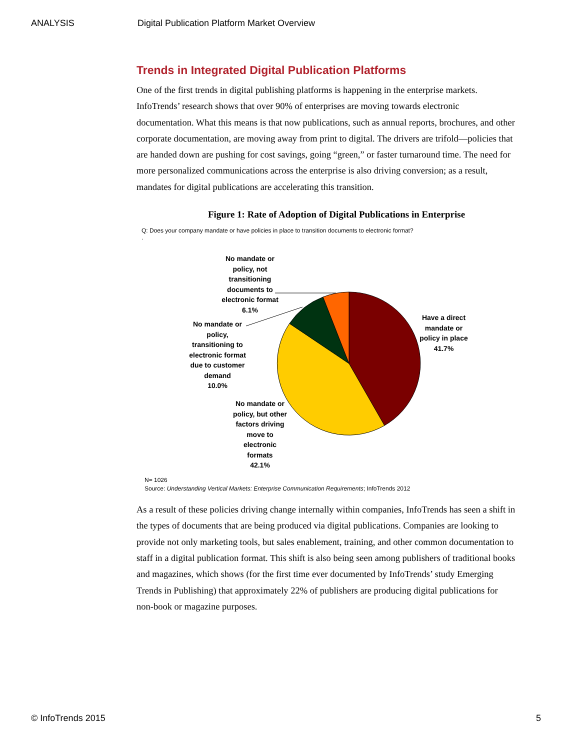ANALYSIS Digital Publication Platform Market Overview
Trends in Integrated Digital Publication Platforms
One of the first trends in digital publishing platforms is happening in the enterprise markets. InfoTrends’ research shows that over 90% of enterprises are moving towards electronic documentation. What this means is that now publications, such as annual reports, brochures, and other corporate documentation, are moving away from print to digital. The drivers are trifold—policies that are handed down are pushing for cost savings, going “green,” or faster turnaround time. The need for more personalized communications across the enterprise is also driving conversion; as a result, mandates for digital publications are accelerating this transition.
Figure 1: Rate of Adoption of Digital Publications in Enterprise
Q: Does your company mandate or have policies in place to transition documents to electronic format?
.
No mandate or policy, not transitioning documents to electronic format
6.1%
Have a direct mandate or policy in place
41.7%
No mandate or policy, transitioning to electronic format due to customer demand
10.0%
No mandate or policy, but other factors driving move to electronic formats
42.1%
N= 1026
Source: Understanding Vertical Markets: Enterprise Communication Requirements; InfoTrends 2012
As a result of these policies driving change internally within companies, InfoTrends has seen a shift in the types of documents that are being produced via digital publications. Companies are looking to provide not only marketing tools, but sales enablement, training, and other common documentation to staff in a digital publication format. This shift is also being seen among publishers of traditional books and magazines, which shows (for the first time ever documented by InfoTrends’ study Emerging Trends in Publishing) that approximately 22% of publishers are producing digital publications for non-book or magazine purposes.
© InfoTrends 2015 5